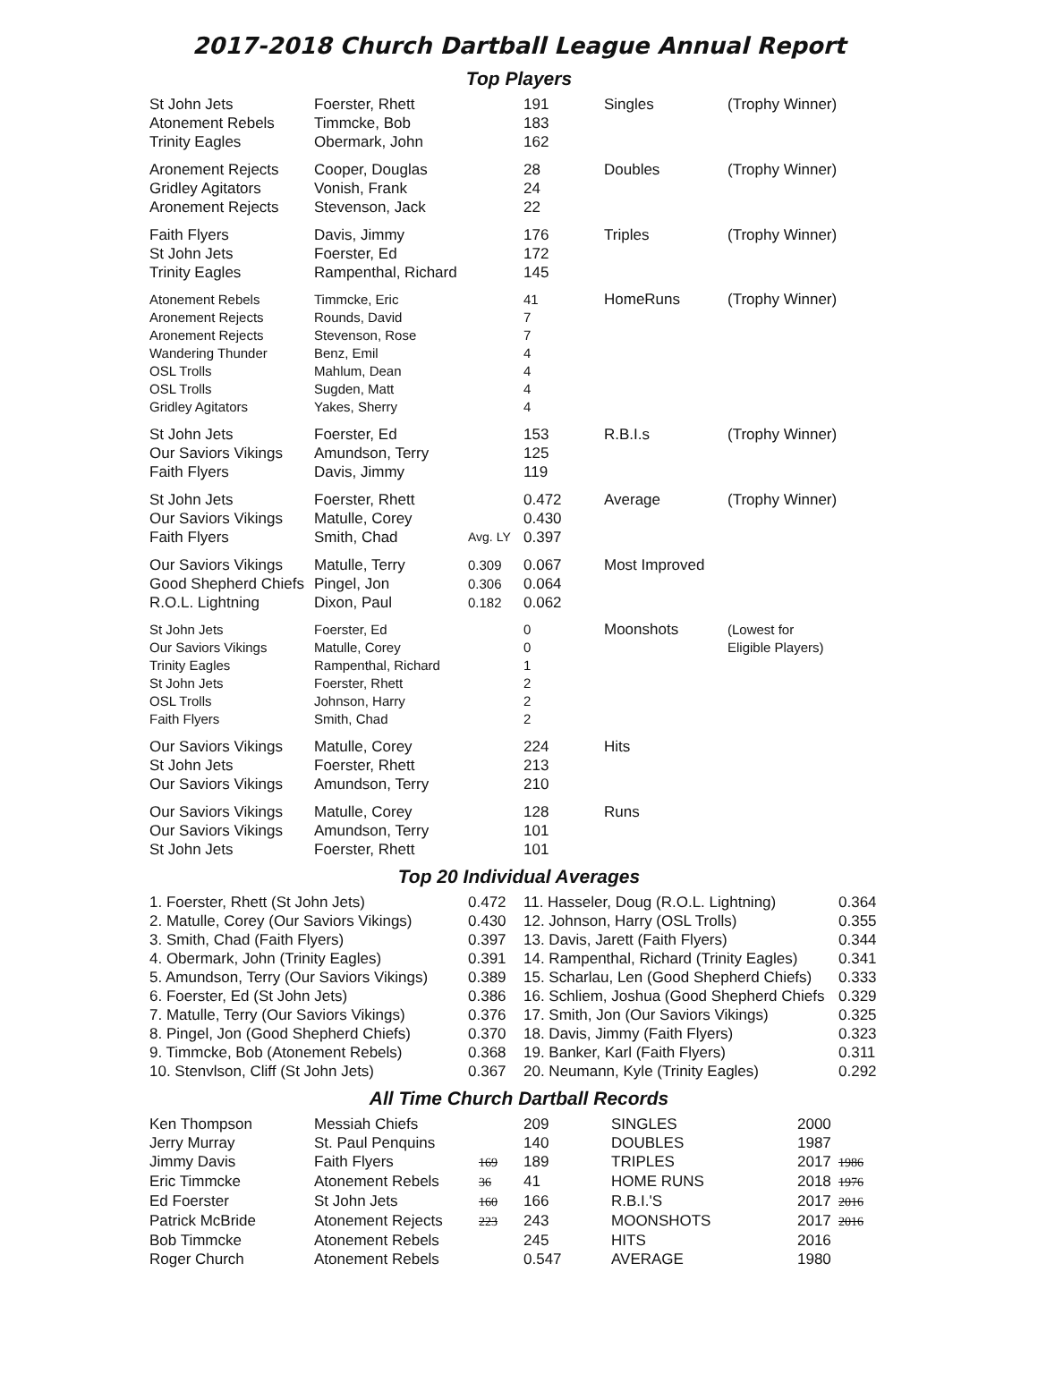2017-2018 Church Dartball League Annual Report
Top Players
| St John Jets Atonement Rebels Trinity Eagles | Foerster, Rhett Timmcke, Bob Obermark, John | | 191 183 162 | Singles | (Trophy Winner) |
| Aronement Rejects Gridley Agitators Aronement Rejects | Cooper, Douglas Vonish, Frank Stevenson, Jack | | 28 24 22 | Doubles | (Trophy Winner) |
| Faith Flyers St John Jets Trinity Eagles | Davis, Jimmy Foerster, Ed Rampenthal, Richard | | 176 172 145 | Triples | (Trophy Winner) |
| Atonement Rebels Aronement Rejects Aronement Rejects Wandering Thunder OSL Trolls OSL Trolls Gridley Agitators | Timmcke, Eric Rounds, David Stevenson, Rose Benz, Emil Mahlum, Dean Sugden, Matt Yakes, Sherry | | 41 7 7 4 4 4 4 | HomeRuns | (Trophy Winner) |
| St John Jets Our Saviors Vikings Faith Flyers | Foerster, Ed Amundson, Terry Davis, Jimmy | | 153 125 119 | R.B.I.s | (Trophy Winner) |
| St John Jets Our Saviors Vikings Faith Flyers | Foerster, Rhett Matulle, Corey Smith, Chad | Avg. LY | 0.472 0.430 0.397 | Average | (Trophy Winner) |
| Our Saviors Vikings Good Shepherd Chiefs R.O.L. Lightning | Matulle, Terry Pingel, Jon Dixon, Paul | 0.309 0.306 0.182 | 0.067 0.064 0.062 | Most Improved | |
| St John Jets Our Saviors Vikings Trinity Eagles St John Jets OSL Trolls Faith Flyers | Foerster, Ed Matulle, Corey Rampenthal, Richard Foerster, Rhett Johnson, Harry Smith, Chad | | 0 0 1 2 2 2 | Moonshots | (Lowest for Eligible Players) |
| Our Saviors Vikings St John Jets Our Saviors Vikings | Matulle, Corey Foerster, Rhett Amundson, Terry | | 224 213 210 | Hits | |
| Our Saviors Vikings Our Saviors Vikings St John Jets | Matulle, Corey Amundson, Terry Foerster, Rhett | | 128 101 101 | Runs | |
Top 20 Individual Averages
| 1. Foerster, Rhett (St John Jets) | 0.472 | 11. Hasseler, Doug (R.O.L. Lightning) | 0.364 |
| 2. Matulle, Corey (Our Saviors Vikings) | 0.430 | 12. Johnson, Harry (OSL Trolls) | 0.355 |
| 3. Smith, Chad (Faith Flyers) | 0.397 | 13. Davis, Jarett (Faith Flyers) | 0.344 |
| 4. Obermark, John (Trinity Eagles) | 0.391 | 14. Rampenthal, Richard (Trinity Eagles) | 0.341 |
| 5. Amundson, Terry (Our Saviors Vikings) | 0.389 | 15. Scharlau, Len (Good Shepherd Chiefs) | 0.333 |
| 6. Foerster, Ed (St John Jets) | 0.386 | 16. Schliem, Joshua (Good Shepherd Chiefs | 0.329 |
| 7. Matulle, Terry (Our Saviors Vikings) | 0.376 | 17. Smith, Jon (Our Saviors Vikings) | 0.325 |
| 8. Pingel, Jon (Good Shepherd Chiefs) | 0.370 | 18. Davis, Jimmy (Faith Flyers) | 0.323 |
| 9. Timmcke, Bob (Atonement Rebels) | 0.368 | 19. Banker, Karl (Faith Flyers) | 0.311 |
| 10. Stenvlson, Cliff (St John Jets) | 0.367 | 20. Neumann, Kyle (Trinity Eagles) | 0.292 |
All Time Church Dartball Records
| Ken Thompson | Messiah Chiefs | | 209 | SINGLES | 2000 | |
| Jerry Murray | St. Paul Penquins | | 140 | DOUBLES | 1987 | |
| Jimmy Davis | Faith Flyers | 169 | 189 | TRIPLES | 2017 | 1986 |
| Eric Timmcke | Atonement Rebels | 36 | 41 | HOME RUNS | 2018 | 1976 |
| Ed Foerster | St John Jets | 160 | 166 | R.B.I.'S | 2017 | 2016 |
| Patrick McBride | Atonement Rejects | 223 | 243 | MOONSHOTS | 2017 | 2016 |
| Bob Timmcke | Atonement Rebels | | 245 | HITS | 2016 | |
| Roger Church | Atonement Rebels | | 0.547 | AVERAGE | 1980 | |